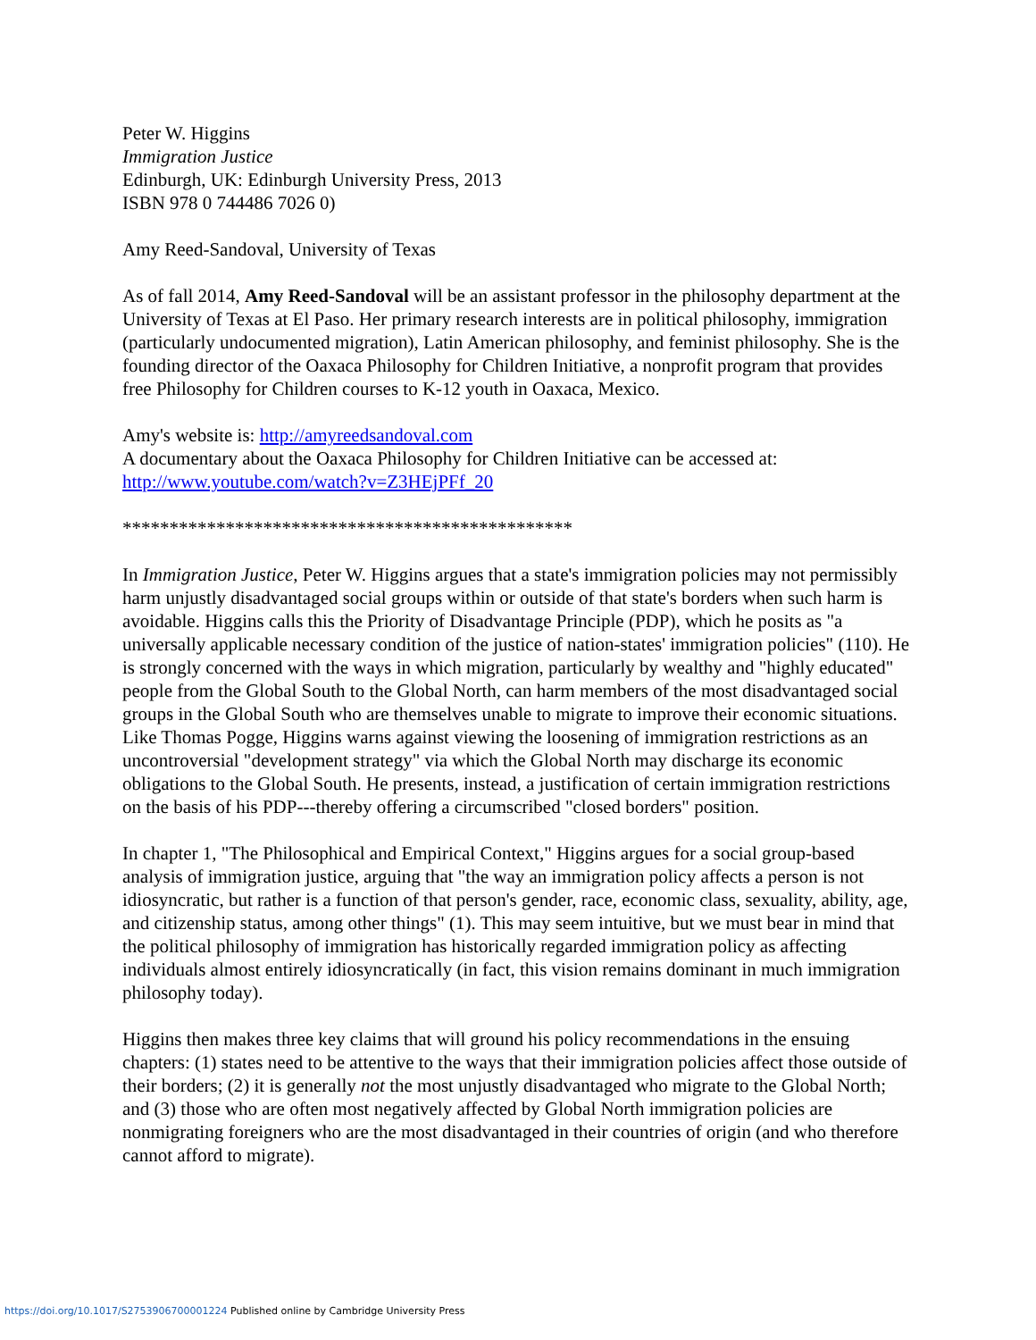Peter W. Higgins
Immigration Justice
Edinburgh, UK: Edinburgh University Press, 2013
ISBN 978 0 744486 7026 0)
Amy Reed-Sandoval, University of Texas
As of fall 2014, Amy Reed-Sandoval will be an assistant professor in the philosophy department at the University of Texas at El Paso. Her primary research interests are in political philosophy, immigration (particularly undocumented migration), Latin American philosophy, and feminist philosophy. She is the founding director of the Oaxaca Philosophy for Children Initiative, a nonprofit program that provides free Philosophy for Children courses to K-12 youth in Oaxaca, Mexico.
Amy's website is: http://amyreedsandoval.com
A documentary about the Oaxaca Philosophy for Children Initiative can be accessed at: http://www.youtube.com/watch?v=Z3HEjPFf_20
************************************************
In Immigration Justice, Peter W. Higgins argues that a state's immigration policies may not permissibly harm unjustly disadvantaged social groups within or outside of that state's borders when such harm is avoidable. Higgins calls this the Priority of Disadvantage Principle (PDP), which he posits as "a universally applicable necessary condition of the justice of nation-states' immigration policies" (110). He is strongly concerned with the ways in which migration, particularly by wealthy and "highly educated" people from the Global South to the Global North, can harm members of the most disadvantaged social groups in the Global South who are themselves unable to migrate to improve their economic situations. Like Thomas Pogge, Higgins warns against viewing the loosening of immigration restrictions as an uncontroversial "development strategy" via which the Global North may discharge its economic obligations to the Global South. He presents, instead, a justification of certain immigration restrictions on the basis of his PDP---thereby offering a circumscribed "closed borders" position.
In chapter 1, "The Philosophical and Empirical Context," Higgins argues for a social group-based analysis of immigration justice, arguing that "the way an immigration policy affects a person is not idiosyncratic, but rather is a function of that person's gender, race, economic class, sexuality, ability, age, and citizenship status, among other things" (1). This may seem intuitive, but we must bear in mind that the political philosophy of immigration has historically regarded immigration policy as affecting individuals almost entirely idiosyncratically (in fact, this vision remains dominant in much immigration philosophy today).
Higgins then makes three key claims that will ground his policy recommendations in the ensuing chapters: (1) states need to be attentive to the ways that their immigration policies affect those outside of their borders; (2) it is generally not the most unjustly disadvantaged who migrate to the Global North; and (3) those who are often most negatively affected by Global North immigration policies are nonmigrating foreigners who are the most disadvantaged in their countries of origin (and who therefore cannot afford to migrate).
https://doi.org/10.1017/S2753906700001224 Published online by Cambridge University Press